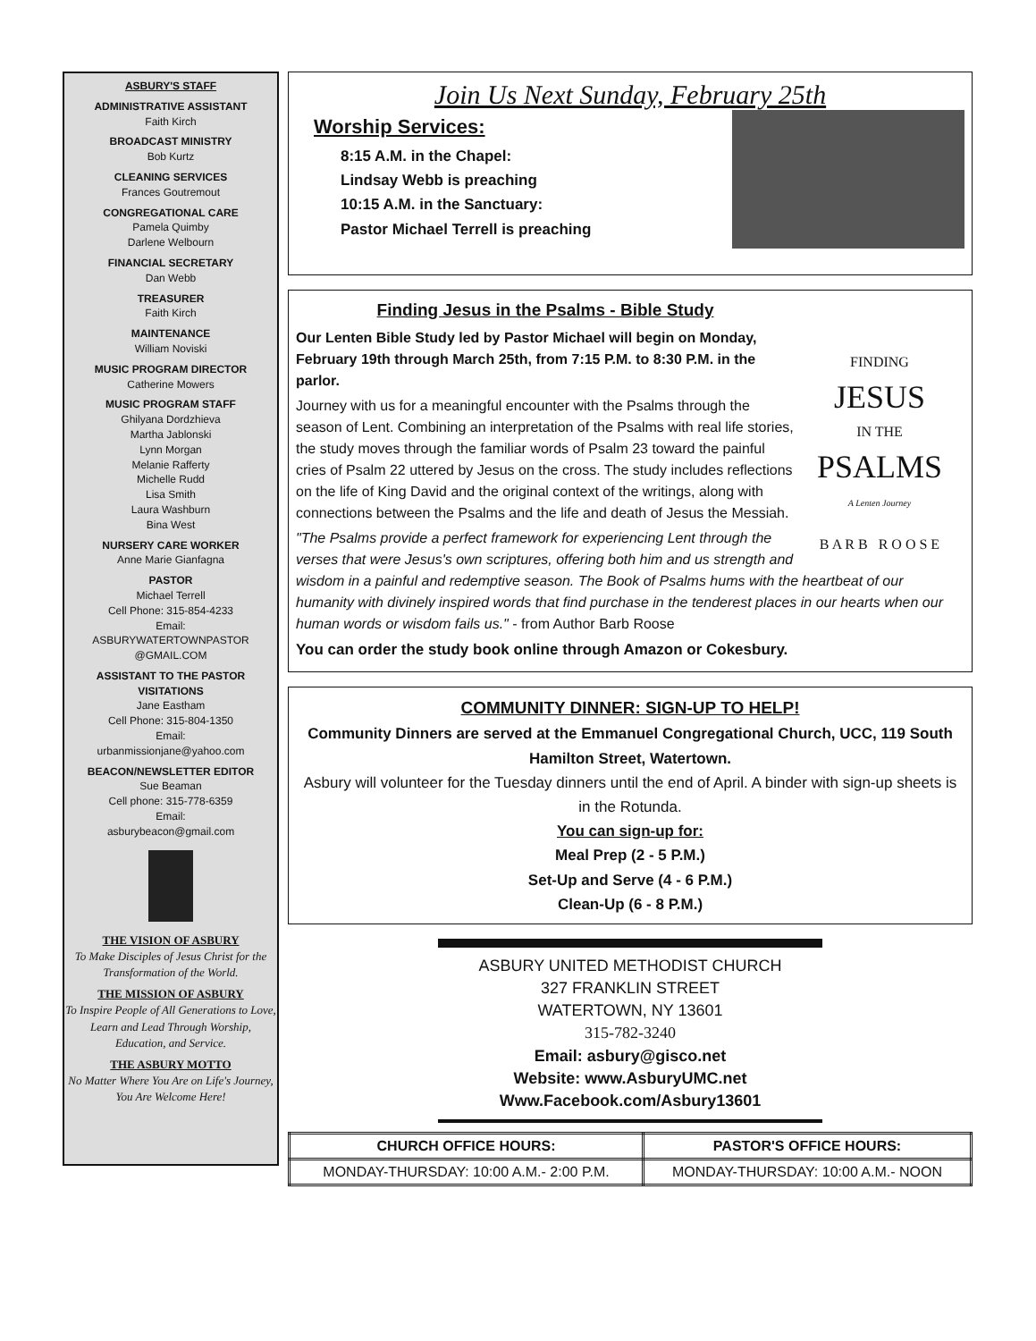ASBURY'S STAFF
ADMINISTRATIVE ASSISTANT
Faith Kirch
BROADCAST MINISTRY
Bob Kurtz
CLEANING SERVICES
Frances Goutremout
CONGREGATIONAL CARE
Pamela Quimby
Darlene Welbourn
FINANCIAL SECRETARY
Dan Webb
TREASURER
Faith Kirch
MAINTENANCE
William Noviski
MUSIC PROGRAM DIRECTOR
Catherine Mowers
MUSIC PROGRAM STAFF
Ghilyana Dordzhieva
Martha Jablonski
Lynn Morgan
Melanie Rafferty
Michelle Rudd
Lisa Smith
Laura Washburn
Bina West
NURSERY CARE WORKER
Anne Marie Gianfagna
PASTOR
Michael Terrell
Cell Phone: 315-854-4233
Email:
ASBURYWATERTOWNPASTOR @GMAIL.COM
ASSISTANT TO THE PASTOR VISITATIONS
Jane Eastham
Cell Phone: 315-804-1350
Email:
urbanmissionjane@yahoo.com
BEACON/NEWSLETTER EDITOR
Sue Beaman
Cell phone: 315-778-6359
Email:
asburybeacon@gmail.com
THE VISION OF ASBURY
To Make Disciples of Jesus Christ for the Transformation of the World.
THE MISSION OF ASBURY
To Inspire People of All Generations to Love, Learn and Lead Through Worship, Education, and Service.
THE ASBURY MOTTO
No Matter Where You Are on Life's Journey, You Are Welcome Here!
Join Us Next Sunday, February 25th
Worship Services:
8:15 A.M. in the Chapel:
Lindsay Webb is preaching
10:15 A.M. in the Sanctuary:
Pastor Michael Terrell is preaching
FINDING
JESUS
IN THE
PSALMS
A Lenten Journey
B A R B R O O S E
Finding Jesus in the Psalms - Bible Study
Our Lenten Bible Study led by Pastor Michael will begin on Monday, February 19th through March 25th, from 7:15 P.M. to 8:30 P.M. in the parlor.
Journey with us for a meaningful encounter with the Psalms through the season of Lent. Combining an interpretation of the Psalms with real life stories, the study moves through the familiar words of Psalm 23 toward the painful cries of Psalm 22 uttered by Jesus on the cross. The study includes reflections on the life of King David and the original context of the writings, along with connections between the Psalms and the life and death of Jesus the Messiah.
"The Psalms provide a perfect framework for experiencing Lent through the verses that were Jesus's own scriptures, offering both him and us strength and wisdom in a painful and redemptive season. The Book of Psalms hums with the heartbeat of our humanity with divinely inspired words that find purchase in the tenderest places in our hearts when our human words or wisdom fails us." - from Author Barb Roose
You can order the study book online through Amazon or Cokesbury.
COMMUNITY DINNER: SIGN-UP TO HELP!
Community Dinners are served at the Emmanuel Congregational Church, UCC, 119 South Hamilton Street, Watertown.
Asbury will volunteer for the Tuesday dinners until the end of April. A binder with sign-up sheets is in the Rotunda.
You can sign-up for:
Meal Prep (2 - 5 P.M.)
Set-Up and Serve (4 - 6 P.M.)
Clean-Up (6 - 8 P.M.)
ASBURY UNITED METHODIST CHURCH
327 FRANKLIN STREET
WATERTOWN, NY 13601
315-782-3240
Email: asbury@gisco.net
Website: www.AsburyUMC.net
Www.Facebook.com/Asbury13601
| CHURCH OFFICE HOURS: | PASTOR'S OFFICE HOURS: |
| --- | --- |
| MONDAY-THURSDAY: 10:00 A.M.- 2:00 P.M. | MONDAY-THURSDAY: 10:00 A.M.- NOON |